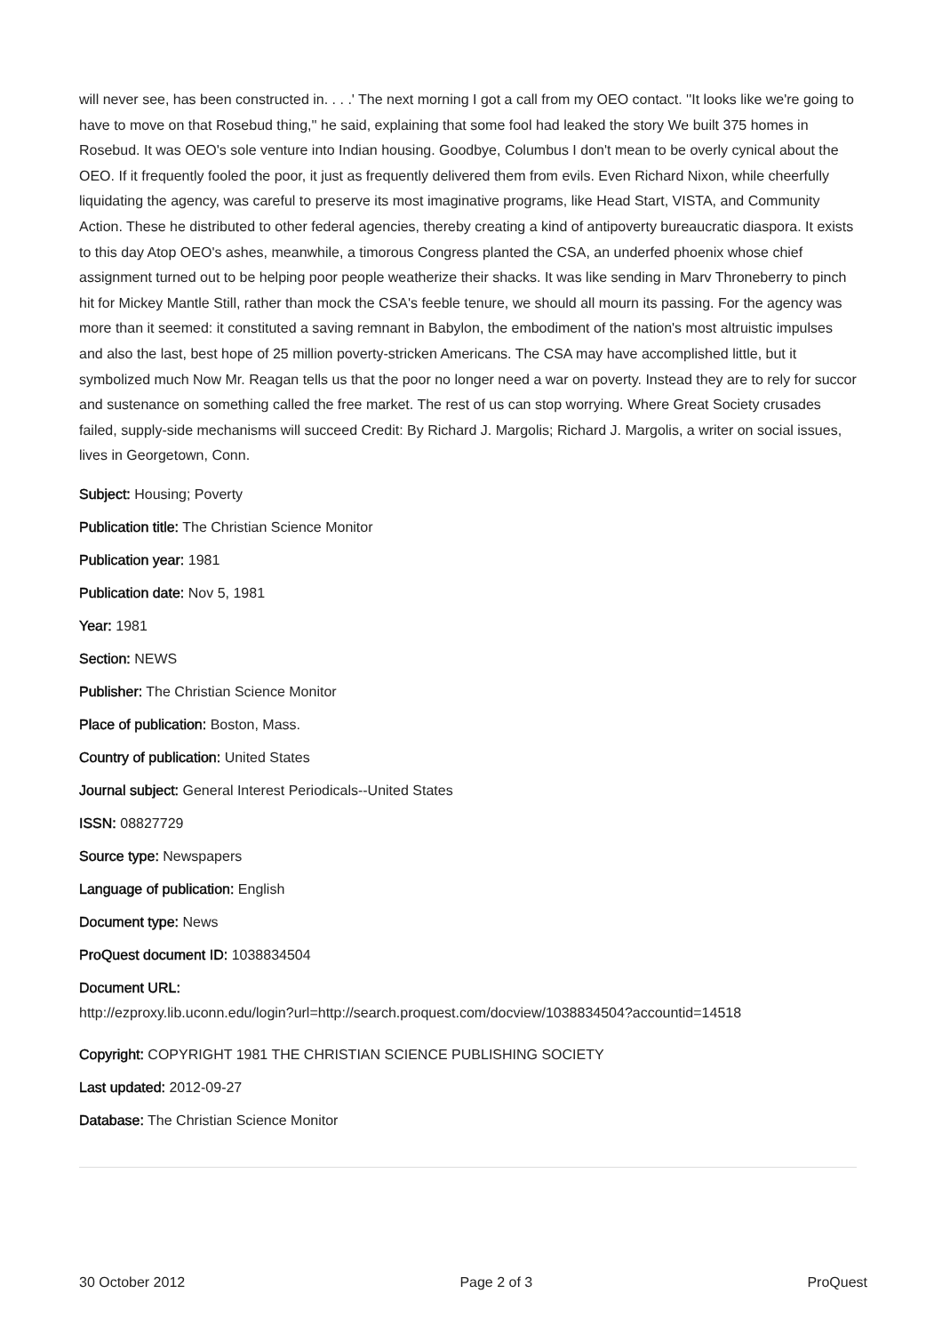will never see, has been constructed in. . . .' The next morning I got a call from my OEO contact. ''It looks like we're going to have to move on that Rosebud thing,'' he said, explaining that some fool had leaked the story We built 375 homes in Rosebud. It was OEO's sole venture into Indian housing. Goodbye, Columbus I don't mean to be overly cynical about the OEO. If it frequently fooled the poor, it just as frequently delivered them from evils. Even Richard Nixon, while cheerfully liquidating the agency, was careful to preserve its most imaginative programs, like Head Start, VISTA, and Community Action. These he distributed to other federal agencies, thereby creating a kind of antipoverty bureaucratic diaspora. It exists to this day Atop OEO's ashes, meanwhile, a timorous Congress planted the CSA, an underfed phoenix whose chief assignment turned out to be helping poor people weatherize their shacks. It was like sending in Marv Throneberry to pinch hit for Mickey Mantle Still, rather than mock the CSA's feeble tenure, we should all mourn its passing. For the agency was more than it seemed: it constituted a saving remnant in Babylon, the embodiment of the nation's most altruistic impulses and also the last, best hope of 25 million poverty-stricken Americans. The CSA may have accomplished little, but it symbolized much Now Mr. Reagan tells us that the poor no longer need a war on poverty. Instead they are to rely for succor and sustenance on something called the free market. The rest of us can stop worrying. Where Great Society crusades failed, supply-side mechanisms will succeed Credit: By Richard J. Margolis; Richard J. Margolis, a writer on social issues, lives in Georgetown, Conn.
Subject: Housing; Poverty
Publication title: The Christian Science Monitor
Publication year: 1981
Publication date: Nov 5, 1981
Year: 1981
Section: NEWS
Publisher: The Christian Science Monitor
Place of publication: Boston, Mass.
Country of publication: United States
Journal subject: General Interest Periodicals--United States
ISSN: 08827729
Source type: Newspapers
Language of publication: English
Document type: News
ProQuest document ID: 1038834504
Document URL:
http://ezproxy.lib.uconn.edu/login?url=http://search.proquest.com/docview/1038834504?accountid=14518
Copyright: COPYRIGHT 1981 THE CHRISTIAN SCIENCE PUBLISHING SOCIETY
Last updated: 2012-09-27
Database: The Christian Science Monitor
30 October 2012 Page 2 of 3 ProQuest